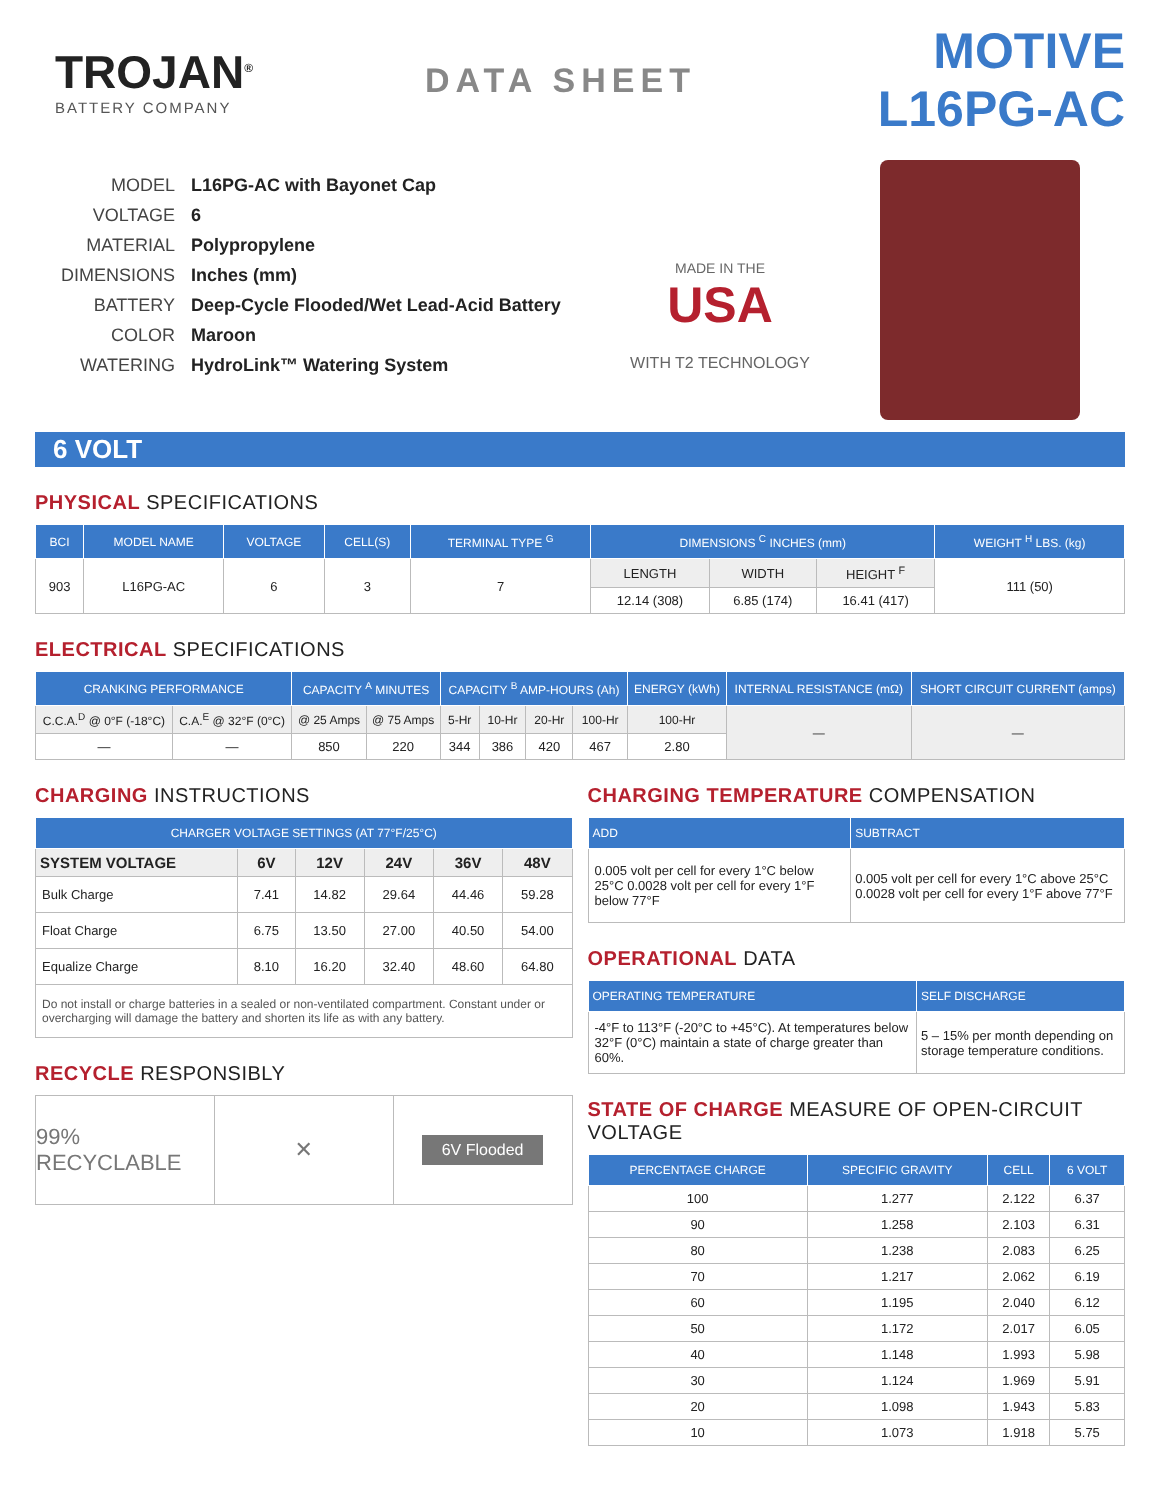TROJAN<sup>®</sup>
BATTERY COMPANY
DATA SHEET
MOTIVE L16PG-AC
MODEL L16PG-AC with Bayonet Cap
VOLTAGE 6
MATERIAL Polypropylene
DIMENSIONS Inches (mm)
BATTERY Deep-Cycle Flooded/Wet Lead-Acid Battery
COLOR Maroon
WATERING HydroLink™ Watering System
MADE IN THE
USA
WITH T2 TECHNOLOGY
6 VOLT
PHYSICAL SPECIFICATIONS
| BCI | MODEL NAME | VOLTAGE | CELL(S) | TERMINAL TYPE <sup>G</sup> | DIMENSIONS <sup>C</sup> INCHES (mm) | | | WEIGHT <sup>H</sup> LBS. (kg) |
| --- | --- | --- | --- | --- | --- | --- | --- | --- |
| 903 | L16PG-AC | 6 | 3 | 7 | LENGTH | WIDTH | HEIGHT <sup>F</sup> | 111 (50) |
| | | | | | 12.14 (308) | 6.85 (174) | 16.41 (417) | |
ELECTRICAL SPECIFICATIONS
| CRANKING PERFORMANCE | | CAPACITY <sup>A</sup> MINUTES | | CAPACITY <sup>B</sup> AMP-HOURS (Ah) | | | | ENERGY (kWh) | INTERNAL RESISTANCE (mΩ) | SHORT CIRCUIT CURRENT (amps) |
| --- | --- | --- | --- | --- | --- | --- | --- | --- | --- | --- |
| C.C.A.<sup>D</sup> @ 0°F (-18°C) | C.A.<sup>E</sup> @ 32°F (0°C) | @ 25 Amps | @ 75 Amps | 5-Hr | 10-Hr | 20-Hr | 100-Hr | 100-Hr | — | — |
| — | — | 850 | 220 | 344 | 386 | 420 | 467 | 2.80 | | |
CHARGING INSTRUCTIONS
| CHARGER VOLTAGE SETTINGS (AT 77°F/25°C) | | | | | |
| --- | --- | --- | --- | --- | --- |
| SYSTEM VOLTAGE | 6V | 12V | 24V | 36V | 48V |
| Bulk Charge | 7.41 | 14.82 | 29.64 | 44.46 | 59.28 |
| Float Charge | 6.75 | 13.50 | 27.00 | 40.50 | 54.00 |
| Equalize Charge | 8.10 | 16.20 | 32.40 | 48.60 | 64.80 |
| Do not install or charge batteries in a sealed or non-ventilated compartment. Constant under or overcharging will damage the battery and shorten its life as with any battery. | | | | | |
RECYCLE RESPONSIBLY
99% RECYCLABLE ✕
6V Flooded
CHARGING TEMPERATURE COMPENSATION
| ADD | SUBTRACT |
| --- | --- |
| 0.005 volt per cell for every 1°C below 25°C 0.0028 volt per cell for every 1°F below 77°F | 0.005 volt per cell for every 1°C above 25°C 0.0028 volt per cell for every 1°F above 77°F |
OPERATIONAL DATA
| OPERATING TEMPERATURE | SELF DISCHARGE |
| --- | --- |
| -4°F to 113°F (-20°C to +45°C). At temperatures below 32°F (0°C) maintain a state of charge greater than 60%. | 5 – 15% per month depending on storage temperature conditions. |
STATE OF CHARGE MEASURE OF OPEN-CIRCUIT VOLTAGE
| PERCENTAGE CHARGE | SPECIFIC GRAVITY | CELL | 6 VOLT |
| --- | --- | --- | --- |
| 100 | 1.277 | 2.122 | 6.37 |
| 90 | 1.258 | 2.103 | 6.31 |
| 80 | 1.238 | 2.083 | 6.25 |
| 70 | 1.217 | 2.062 | 6.19 |
| 60 | 1.195 | 2.040 | 6.12 |
| 50 | 1.172 | 2.017 | 6.05 |
| 40 | 1.148 | 1.993 | 5.98 |
| 30 | 1.124 | 1.969 | 5.91 |
| 20 | 1.098 | 1.943 | 5.83 |
| 10 | 1.073 | 1.918 | 5.75 |